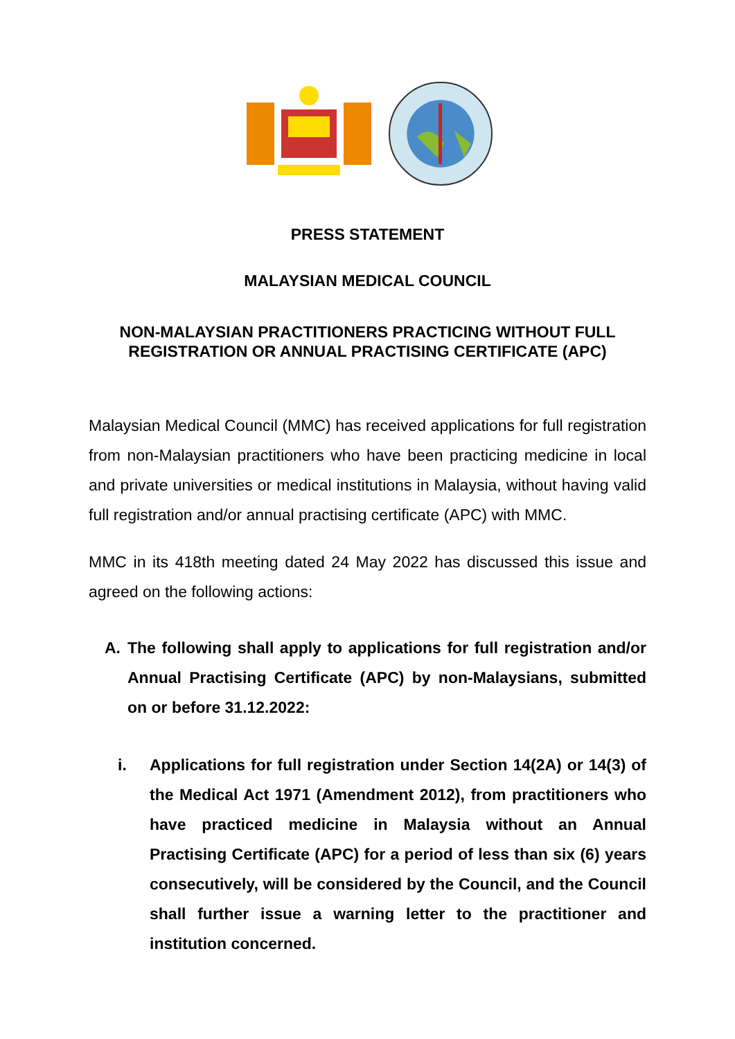PRESS STATEMENT
MALAYSIAN MEDICAL COUNCIL
NON-MALAYSIAN PRACTITIONERS PRACTICING WITHOUT FULL
REGISTRATION OR ANNUAL PRACTISING CERTIFICATE (APC)
Malaysian Medical Council (MMC) has received applications for full registration from non-Malaysian practitioners who have been practicing medicine in local and private universities or medical institutions in Malaysia, without having valid full registration and/or annual practising certificate (APC) with MMC.
MMC in its 418th meeting dated 24 May 2022 has discussed this issue and agreed on the following actions:
A. The following shall apply to applications for full registration and/or Annual Practising Certificate (APC) by non-Malaysians, submitted on or before 31.12.2022:
i. Applications for full registration under Section 14(2A) or 14(3) of the Medical Act 1971 (Amendment 2012), from practitioners who have practiced medicine in Malaysia without an Annual Practising Certificate (APC) for a period of less than six (6) years consecutively, will be considered by the Council, and the Council shall further issue a warning letter to the practitioner and institution concerned.